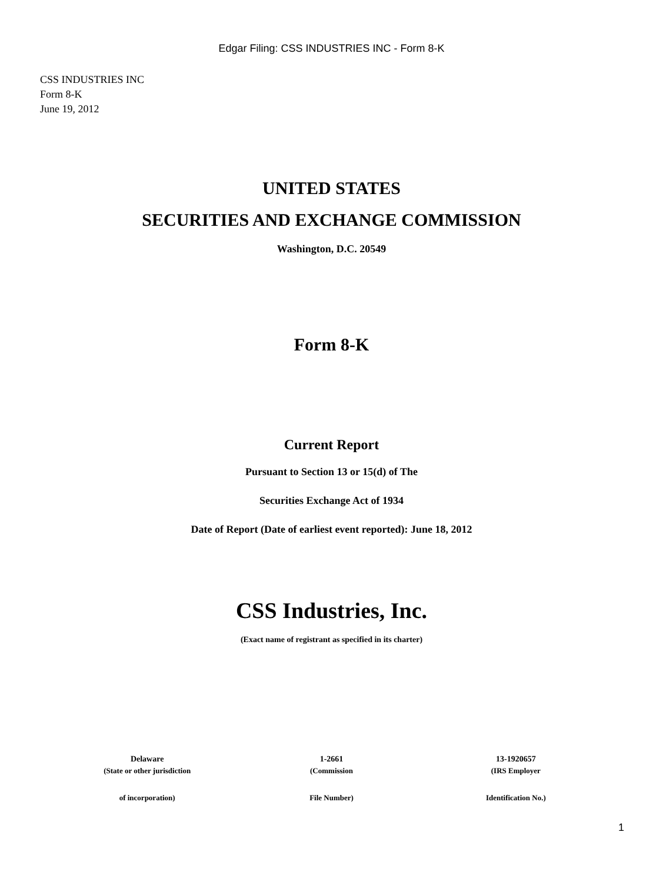Edgar Filing: CSS INDUSTRIES INC - Form 8-K
CSS INDUSTRIES INC
Form 8-K
June 19, 2012
UNITED STATES
SECURITIES AND EXCHANGE COMMISSION
Washington, D.C. 20549
Form 8-K
Current Report
Pursuant to Section 13 or 15(d) of The
Securities Exchange Act of 1934
Date of Report (Date of earliest event reported): June 18, 2012
CSS Industries, Inc.
(Exact name of registrant as specified in its charter)
| Delaware | 1-2661 | 13-1920657 |
| (State or other jurisdiction | (Commission | (IRS Employer |
| of incorporation) | File Number) | Identification No.) |
1